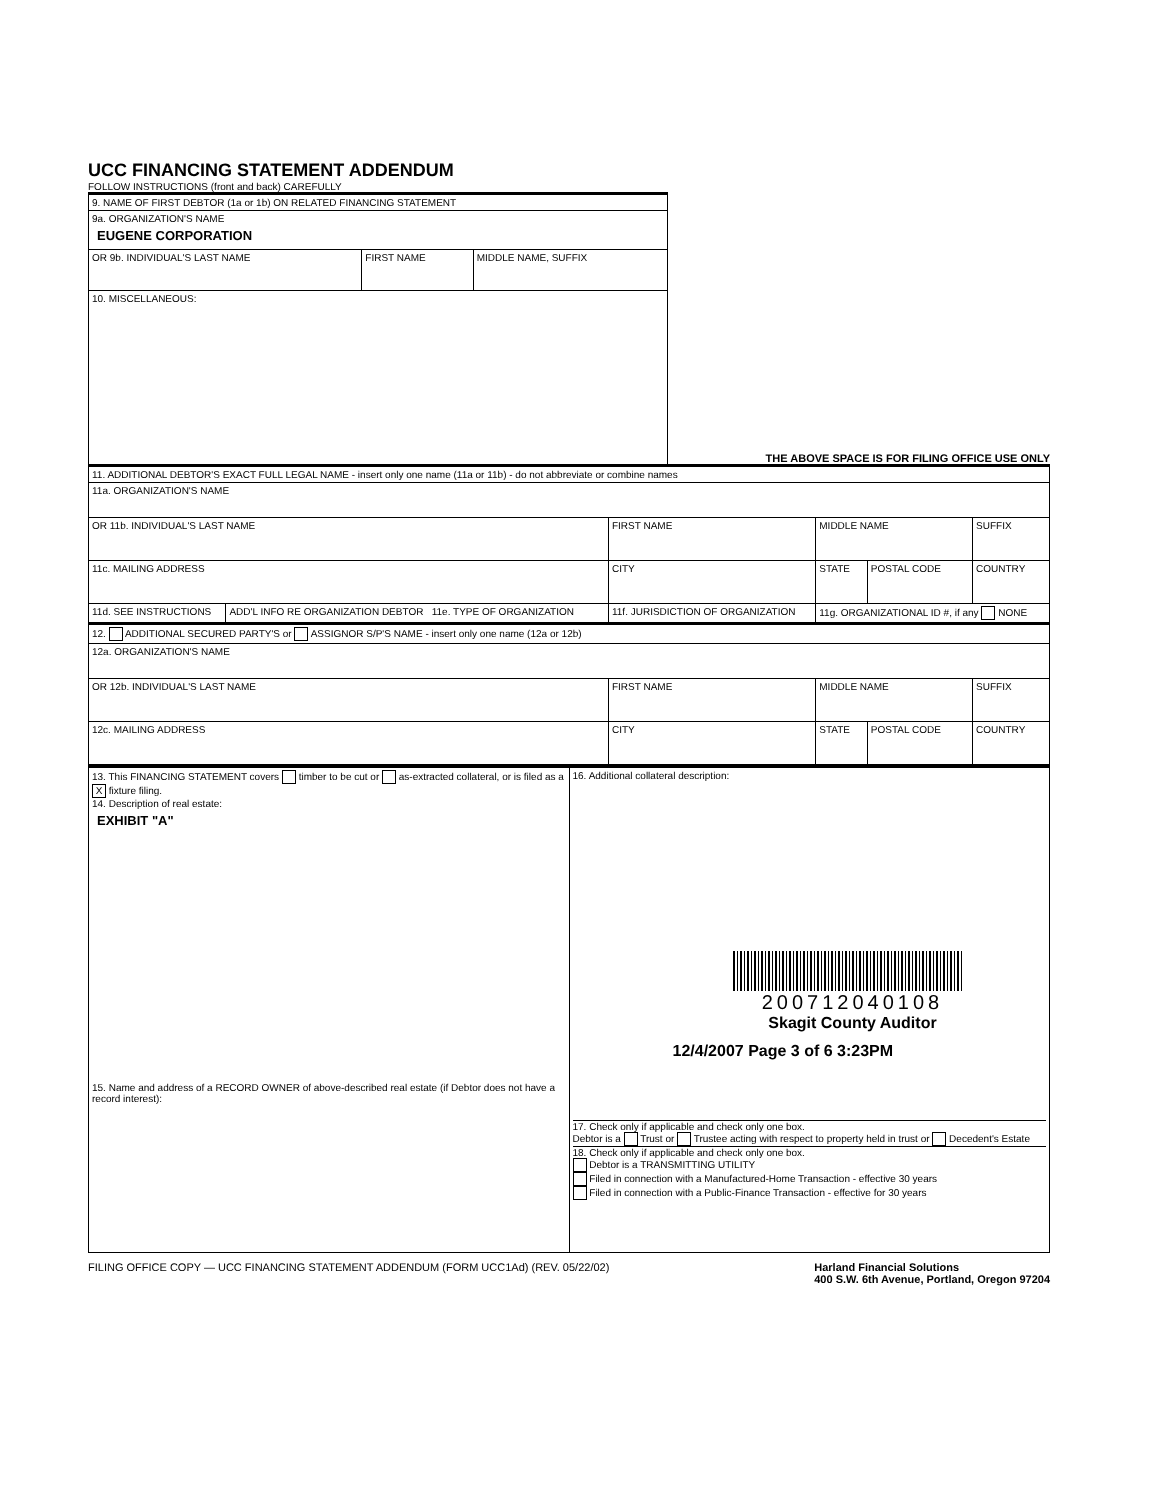UCC FINANCING STATEMENT ADDENDUM
FOLLOW INSTRUCTIONS (front and back) CAREFULLY
| 9. NAME OF FIRST DEBTOR (1a or 1b) ON RELATED FINANCING STATEMENT | | |
| 9a. ORGANIZATION'S NAME EUGENE CORPORATION | | |
| OR 9b. INDIVIDUAL'S LAST NAME | FIRST NAME | MIDDLE NAME, SUFFIX |
| 10. MISCELLANEOUS: | | |
THE ABOVE SPACE IS FOR FILING OFFICE USE ONLY
| 11. ADDITIONAL DEBTOR'S EXACT FULL LEGAL NAME - insert only one name (11a or 11b) - do not abbreviate or combine names | | | | | |
| 11a. ORGANIZATION'S NAME | | | | | |
| OR 11b. INDIVIDUAL'S LAST NAME | | FIRST NAME | MIDDLE NAME | | SUFFIX |
| 11c. MAILING ADDRESS | | CITY | STATE | POSTAL CODE | COUNTRY |
| 11d. SEE INSTRUCTIONS | ADD'L INFO RE ORGANIZATION DEBTOR 11e. TYPE OF ORGANIZATION | 11f. JURISDICTION OF ORGANIZATION | 11g. ORGANIZATIONAL ID #, if any NONE | | |
| 12. ADDITIONAL SECURED PARTY'S or ASSIGNOR S/P'S NAME - insert only one name (12a or 12b) | | | | | |
| 12a. ORGANIZATION'S NAME | | | | | |
| OR 12b. INDIVIDUAL'S LAST NAME | | FIRST NAME | MIDDLE NAME | | SUFFIX |
| 12c. MAILING ADDRESS | | CITY | STATE | POSTAL CODE | COUNTRY |
| 13. This FINANCING STATEMENT covers timber to be cut or as-extracted collateral, or is filed as a X fixture filing. 14. Description of real estate: EXHIBIT "A" 15. Name and address of a RECORD OWNER of above-described real estate (if Debtor does not have a record interest): | 16. Additional collateral description: 200712040108 Skagit County Auditor 12/4/2007 Page 3 of 6 3:23PM 17. Check only if applicable and check only one box. Debtor is a Trust or Trustee acting with respect to property held in trust or Decedent's Estate 18. Check only if applicable and check only one box. Debtor is a TRANSMITTING UTILITY Filed in connection with a Manufactured-Home Transaction - effective 30 years Filed in connection with a Public-Finance Transaction - effective for 30 years |
FILING OFFICE COPY — UCC FINANCING STATEMENT ADDENDUM (FORM UCC1Ad) (REV. 05/22/02)
Harland Financial Solutions
400 S.W. 6th Avenue, Portland, Oregon 97204